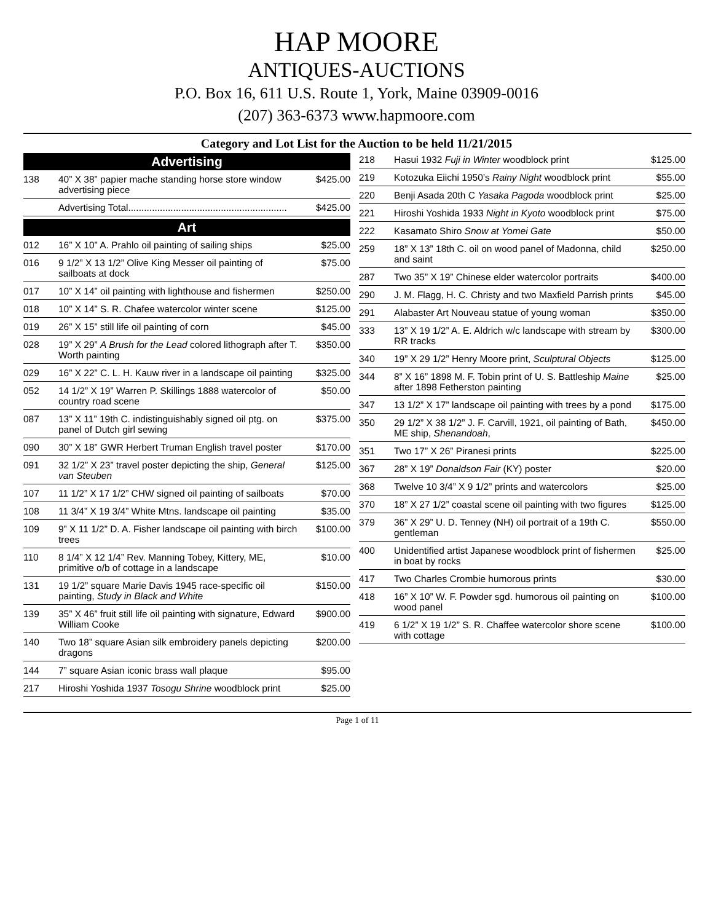HAP MOORE
ANTIQUES-AUCTIONS
P.O. Box 16, 611 U.S. Route 1, York, Maine 03909-0016
(207) 363-6373 www.hapmoore.com
Category and Lot List for the Auction to be held 11/21/2015
Advertising
| 138 | 40” X 38” papier mache standing horse store window advertising piece | $425.00 |
| | Advertising Total............................................................ | $425.00 |
Art
| 012 | 16” X 10” A. Prahlo oil painting of sailing ships | $25.00 |
| 016 | 9 1/2” X 13 1/2” Olive King Messer oil painting of sailboats at dock | $75.00 |
| 017 | 10” X 14” oil painting with lighthouse and fishermen | $250.00 |
| 018 | 10” X 14” S. R. Chafee watercolor winter scene | $125.00 |
| 019 | 26” X 15” still life oil painting of corn | $45.00 |
| 028 | 19” X 29” A Brush for the Lead colored lithograph after T. Worth painting | $350.00 |
| 029 | 16” X 22” C. L. H. Kauw river in a landscape oil painting | $325.00 |
| 052 | 14 1/2” X 19” Warren P. Skillings 1888 watercolor of country road scene | $50.00 |
| 087 | 13” X 11” 19th C. indistinguishably signed oil ptg. on panel of Dutch girl sewing | $375.00 |
| 090 | 30” X 18” GWR Herbert Truman English travel poster | $170.00 |
| 091 | 32 1/2” X 23” travel poster depicting the ship, General van Steuben | $125.00 |
| 107 | 11 1/2” X 17 1/2” CHW signed oil painting of sailboats | $70.00 |
| 108 | 11 3/4” X 19 3/4” White Mtns. landscape oil painting | $35.00 |
| 109 | 9” X 11 1/2” D. A. Fisher landscape oil painting with birch trees | $100.00 |
| 110 | 8 1/4” X 12 1/4” Rev. Manning Tobey, Kittery, ME, primitive o/b of cottage in a landscape | $10.00 |
| 131 | 19 1/2” square Marie Davis 1945 race-specific oil painting, Study in Black and White | $150.00 |
| 139 | 35” X 46” fruit still life oil painting with signature, Edward William Cooke | $900.00 |
| 140 | Two 18” square Asian silk embroidery panels depicting dragons | $200.00 |
| 144 | 7” square Asian iconic brass wall plaque | $95.00 |
| 217 | Hiroshi Yoshida 1937 Tosogu Shrine woodblock print | $25.00 |
| 218 | Hasui 1932 Fuji in Winter woodblock print | $125.00 |
| 219 | Kotozuka Eiichi 1950’s Rainy Night woodblock print | $55.00 |
| 220 | Benji Asada 20th C Yasaka Pagoda woodblock print | $25.00 |
| 221 | Hiroshi Yoshida 1933 Night in Kyoto woodblock print | $75.00 |
| 222 | Kasamato Shiro Snow at Yomei Gate | $50.00 |
| 259 | 18” X 13” 18th C. oil on wood panel of Madonna, child and saint | $250.00 |
| 287 | Two 35” X 19” Chinese elder watercolor portraits | $400.00 |
| 290 | J. M. Flagg, H. C. Christy and two Maxfield Parrish prints | $45.00 |
| 291 | Alabaster Art Nouveau statue of young woman | $350.00 |
| 333 | 13” X 19 1/2” A. E. Aldrich w/c landscape with stream by RR tracks | $300.00 |
| 340 | 19” X 29 1/2” Henry Moore print, Sculptural Objects | $125.00 |
| 344 | 8” X 16” 1898 M. F. Tobin print of U. S. Battleship Maine after 1898 Fetherston painting | $25.00 |
| 347 | 13 1/2” X 17” landscape oil painting with trees by a pond | $175.00 |
| 350 | 29 1/2” X 38 1/2” J. F. Carvill, 1921, oil painting of Bath, ME ship, Shenandoah , | $450.00 |
| 351 | Two 17” X 26” Piranesi prints | $225.00 |
| 367 | 28” X 19” Donaldson Fair (KY) poster | $20.00 |
| 368 | Twelve 10 3/4” X 9 1/2” prints and watercolors | $25.00 |
| 370 | 18” X 27 1/2” coastal scene oil painting with two figures | $125.00 |
| 379 | 36” X 29” U. D. Tenney (NH) oil portrait of a 19th C. gentleman | $550.00 |
| 400 | Unidentified artist Japanese woodblock print of fishermen in boat by rocks | $25.00 |
| 417 | Two Charles Crombie humorous prints | $30.00 |
| 418 | 16” X 10” W. F. Powder sgd. humorous oil painting on wood panel | $100.00 |
| 419 | 6 1/2” X 19 1/2” S. R. Chaffee watercolor shore scene with cottage | $100.00 |
Page 1 of 11